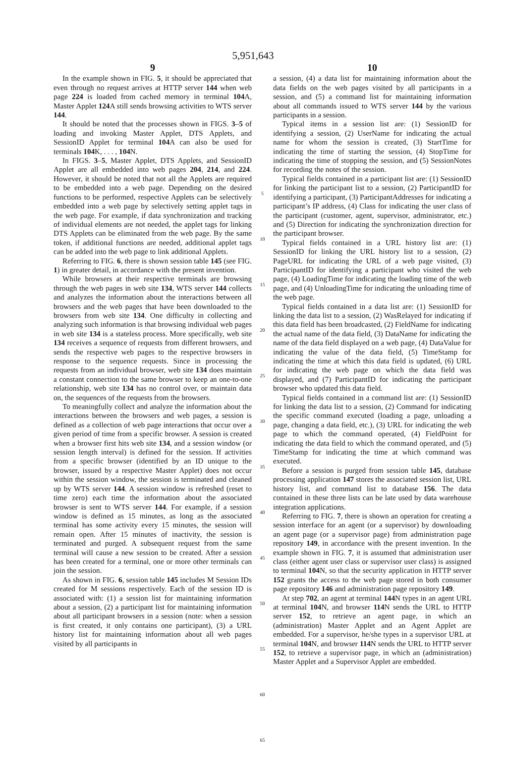5,951,643
9
In the example shown in FIG. 5, it should be appreciated that even through no request arrives at HTTP server 144 when web page 224 is loaded from cached memory in terminal 104 A, Master Applet 124 A still sends browsing activities to WTS server 144.
It should be noted that the processes shown in FIGS. 3–5 of loading and invoking Master Applet, DTS Applets, and SessionID Applet for terminal 104 A can also be used for terminals 104 K, . . . , 104 N.
In FIGS. 3–5, Master Applet, DTS Applets, and SessionID Applet are all embedded into web pages 204, 214, and 224. However, it should be noted that not all the Applets are required to be embedded into a web page. Depending on the desired functions to be performed, respective Applets can be selectively embedded into a web page by selectively setting applet tags in the web page. For example, if data synchronization and tracking of individual elements are not needed, the applet tags for linking DTS Applets can be eliminated from the web page. By the same token, if additional functions are needed, additional applet tags can be added into the web page to link additional Applets.
Referring to FIG. 6, there is shown session table 145 (see FIG. 1) in greater detail, in accordance with the present invention.
While browsers at their respective terminals are browsing through the web pages in web site 134, WTS server 144 collects and analyzes the information about the interactions between all browsers and the web pages that have been downloaded to the browsers from web site 134. One difficulty in collecting and analyzing such information is that browsing individual web pages in web site 134 is a stateless process. More specifically, web site 134 receives a sequence of requests from different browsers, and sends the respective web pages to the respective browsers in response to the sequence requests. Since in processing the requests from an individual browser, web site 134 does maintain a constant connection to the same browser to keep an one-to-one relationship, web site 134 has no control over, or maintain data on, the sequences of the requests from the browsers.
To meaningfully collect and analyze the information about the interactions between the browsers and web pages, a session is defined as a collection of web page interactions that occur over a given period of time from a specific browser. A session is created when a browser first hits web site 134, and a session window (or session length interval) is defined for the session. If activities from a specific browser (identified by an ID unique to the browser, issued by a respective Master Applet) does not occur within the session window, the session is terminated and cleaned up by WTS server 144. A session window is refreshed (reset to time zero) each time the information about the associated browser is sent to WTS server 144. For example, if a session window is defined as 15 minutes, as long as the associated terminal has some activity every 15 minutes, the session will remain open. After 15 minutes of inactivity, the session is terminated and purged. A subsequent request from the same terminal will cause a new session to be created. After a session has been created for a terminal, one or more other terminals can join the session.
As shown in FIG. 6, session table 145 includes M Session IDs created for M sessions respectively. Each of the session ID is associated with: (1) a session list for maintaining information about a session, (2) a participant list for maintaining information about all participant browsers in a session (note: when a session is first created, it only contains one participant), (3) a URL history list for maintaining information about all web pages visited by all participants in
5
10
15
20
25
30
35
40
45
50
55
60
65
10
a session, (4) a data list for maintaining information about the data fields on the web pages visited by all participants in a session, and (5) a command list for maintaining information about all commands issued to WTS server 144 by the various participants in a session.
Typical items in a session list are: (1) SessionID for identifying a session, (2) UserName for indicating the actual name for whom the session is created, (3) StartTime for indicating the time of starting the session, (4) StopTime for indicating the time of stopping the session, and (5) SessionNotes for recording the notes of the session.
Typical fields contained in a participant list are: (1) SessionID for linking the participant list to a session, (2) ParticipantID for identifying a participant, (3) ParticipantAddresses for indicating a participant’s IP address, (4) Class for indicating the user class of the participant (customer, agent, supervisor, administrator, etc.) and (5) Direction for indicating the synchronization direction for the participant browser.
Typical fields contained in a URL history list are: (1) SessionID for linking the URL history list to a session, (2) PageURL for indicating the URL of a web page visited, (3) ParticipantID for identifying a participant who visited the web page, (4) LoadingTime for indicating the loading time of the web page, and (4) UnloadingTime for indicating the unloading time of the web page.
Typical fields contained in a data list are: (1) SessionID for linking the data list to a session, (2) WasRelayed for indicating if this data field has been broadcasted, (2) FieldName for indicating the actual name of the data field, (3) DataName for indicating the name of the data field displayed on a web page, (4) DataValue for indicating the value of the data field, (5) TimeStamp for indicating the time at which this data field is updated, (6) URL for indicating the web page on which the data field was displayed, and (7) ParticipantID for indicating the participant browser who updated this data field.
Typical fields contained in a command list are: (1) SessionID for linking the data list to a session, (2) Command for indicating the specific command executed (loading a page, unloading a page, changing a data field, etc.), (3) URL for indicating the web page to which the command operated, (4) FieldPoint for indicating the data field to which the command operated, and (5) TimeStamp for indicating the time at which command was executed.
Before a session is purged from session table 145, database processing application 147 stores the associated session list, URL history list, and command list to database 156. The data contained in these three lists can be late used by data warehouse integration applications.
Referring to FIG. 7, there is shown an operation for creating a session interface for an agent (or a supervisor) by downloading an agent page (or a supervisor page) from administration page repository 149, in accordance with the present invention. In the example shown in FIG. 7, it is assumed that administration user class (either agent user class or supervisor user class) is assigned to terminal 104 N, so that the security application in HTTP server 152 grants the access to the web page stored in both consumer page repository 146 and administration page repository 149.
At step 702, an agent at terminal 144 N types in an agent URL at terminal 104 N, and browser 114 N sends the URL to HTTP server 152, to retrieve an agent page, in which an (administration) Master Applet and an Agent Applet are embedded. For a supervisor, he/she types in a supervisor URL at terminal 104 N, and browser 114 N sends the URL to HTTP server 152, to retrieve a supervisor page, in which an (administration) Master Applet and a Supervisor Applet are embedded.